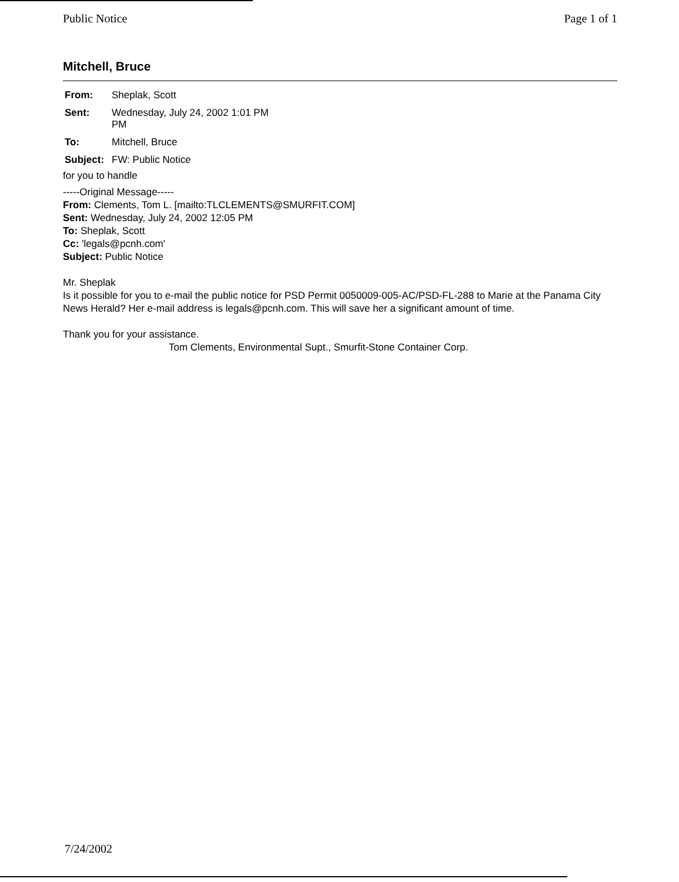Public Notice Page 1 of 1
Mitchell, Bruce
| From: | Sheplak, Scott |
| Sent: | Wednesday, July 24, 2002 1:01 PM PM |
| To: | Mitchell, Bruce |
| Subject: | FW: Public Notice |
for you to handle
-----Original Message-----
From: Clements, Tom L. [mailto:TLCLEMENTS@SMURFIT.COM]
Sent: Wednesday, July 24, 2002 12:05 PM
To: Sheplak, Scott
Cc: 'legals@pcnh.com'
Subject: Public Notice
Mr. Sheplak
Is it possible for you to e-mail the public notice for PSD Permit 0050009-005-AC/PSD-FL-288 to Marie at the Panama City News Herald? Her e-mail address is legals@pcnh.com. This will save her a significant amount of time.
Thank you for your assistance.
Tom Clements, Environmental Supt., Smurfit-Stone Container Corp.
7/24/2002